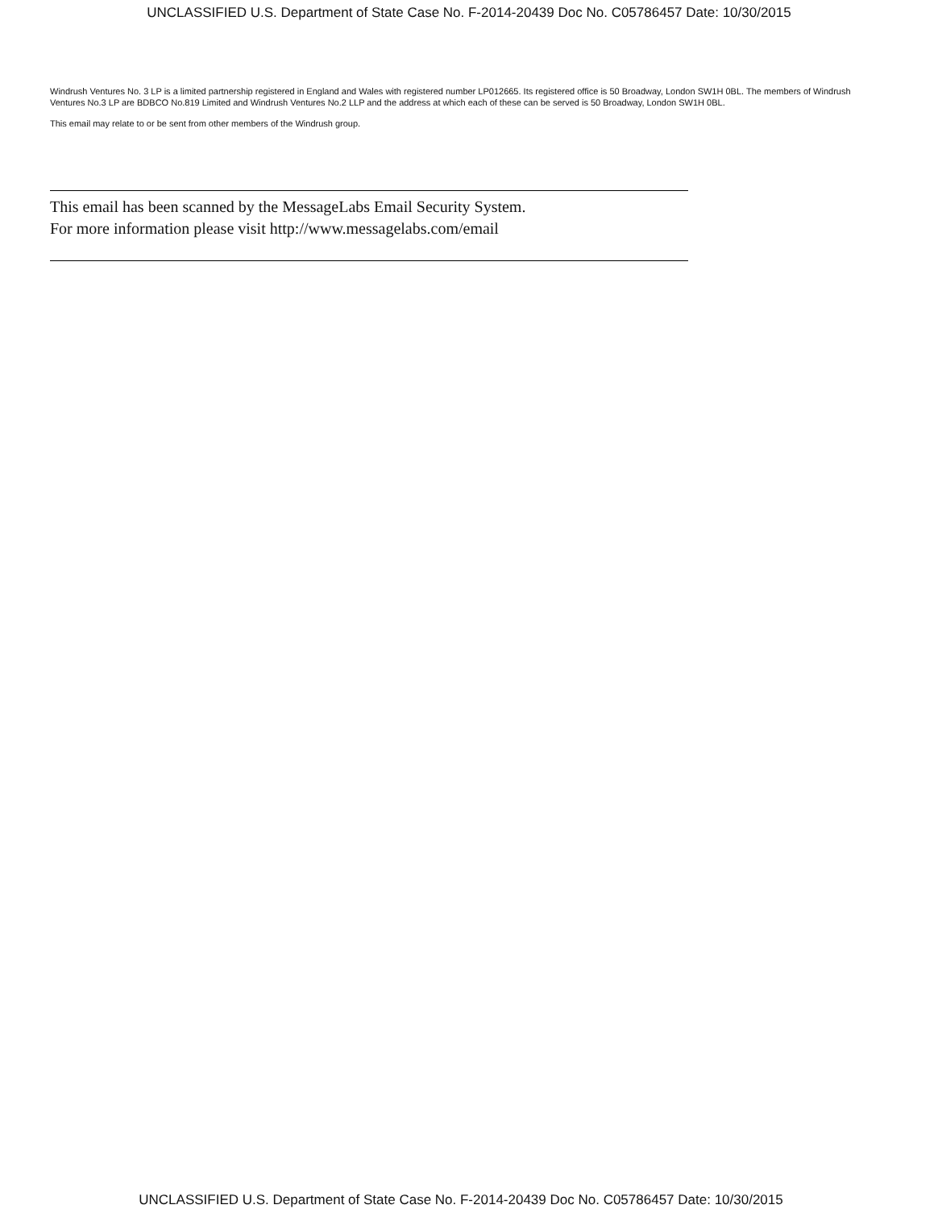UNCLASSIFIED U.S. Department of State Case No. F-2014-20439 Doc No. C05786457 Date: 10/30/2015
Windrush Ventures No. 3 LP is a limited partnership registered in England and Wales with registered number LP012665. Its registered office is 50 Broadway, London SW1H 0BL. The members of Windrush Ventures No.3 LP are BDBCO No.819 Limited and Windrush Ventures No.2 LLP and the address at which each of these can be served is 50 Broadway, London SW1H 0BL.
This email may relate to or be sent from other members of the Windrush group.
This email has been scanned by the MessageLabs Email Security System.
For more information please visit http://www.messagelabs.com/email
UNCLASSIFIED U.S. Department of State Case No. F-2014-20439 Doc No. C05786457 Date: 10/30/2015